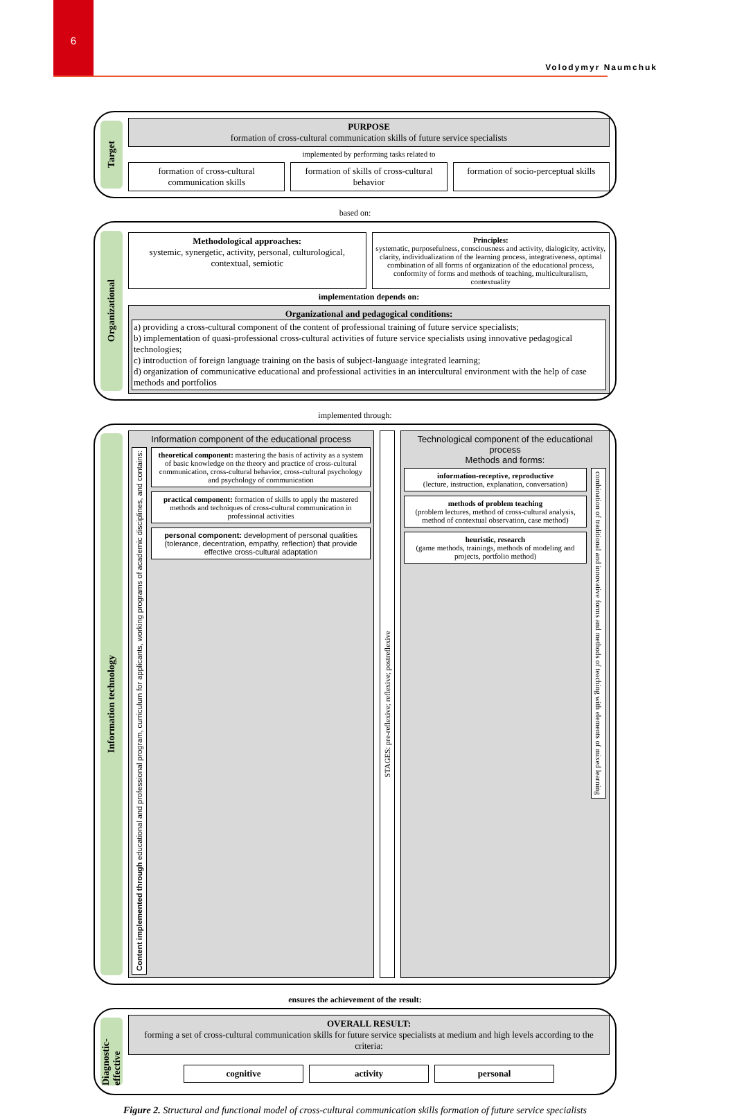6
Volodymyr Naumchuk
Target
PURPOSE
formation of cross-cultural communication skills of future service specialists
implemented by performing tasks related to
formation of cross-cultural communication skills
formation of skills of cross-cultural behavior
formation of socio-perceptual skills
based on:
Organizational
Methodological approaches:
systemic, synergetic, activity, personal, culturological, contextual, semiotic
Principles:
systematic, purposefulness, consciousness and activity, dialogicity, activity, clarity, individualization of the learning process, integrativeness, optimal combination of all forms of organization of the educational process, conformity of forms and methods of teaching, multiculturalism, contextuality
implementation depends on:
Organizational and pedagogical conditions:
a) providing a cross-cultural component of the content of professional training of future service specialists;
b) implementation of quasi-professional cross-cultural activities of future service specialists using innovative pedagogical technologies;
c) introduction of foreign language training on the basis of subject-language integrated learning;
d) organization of communicative educational and professional activities in an intercultural environment with the help of case methods and portfolios
implemented through:
Information technology
Information component of the educational process
Content implemented through educational and professional program, curriculum for applicants, working programs of academic disciplines, and contains:
theoretical component: mastering the basis of activity as a system of basic knowledge on the theory and practice of cross-cultural communication, cross-cultural behavior, cross-cultural psychology and psychology of communication
practical component: formation of skills to apply the mastered methods and techniques of cross-cultural communication in professional activities
personal component: development of personal qualities (tolerance, decentration, empathy, reflection) that provide effective cross-cultural adaptation
STAGES: pre-reflexive; reflexive; postreflexive
Technological component of the educational process
Methods and forms:
information-receptive, reproductive
(lecture, instruction, explanation, conversation)
methods of problem teaching
(problem lectures, method of cross-cultural analysis, method of contextual observation, case method)
heuristic, research
(game methods, trainings, methods of modeling and projects, portfolio method)
combination of traditional and innovative forms and methods of teaching with elements of mixed learning
ensures the achievement of the result:
Diagnostic-effective
OVERALL RESULT:
forming a set of cross-cultural communication skills for future service specialists at medium and high levels according to the criteria:
cognitive activity personal
Figure 2. Structural and functional model of cross-cultural communication skills formation of future service specialists